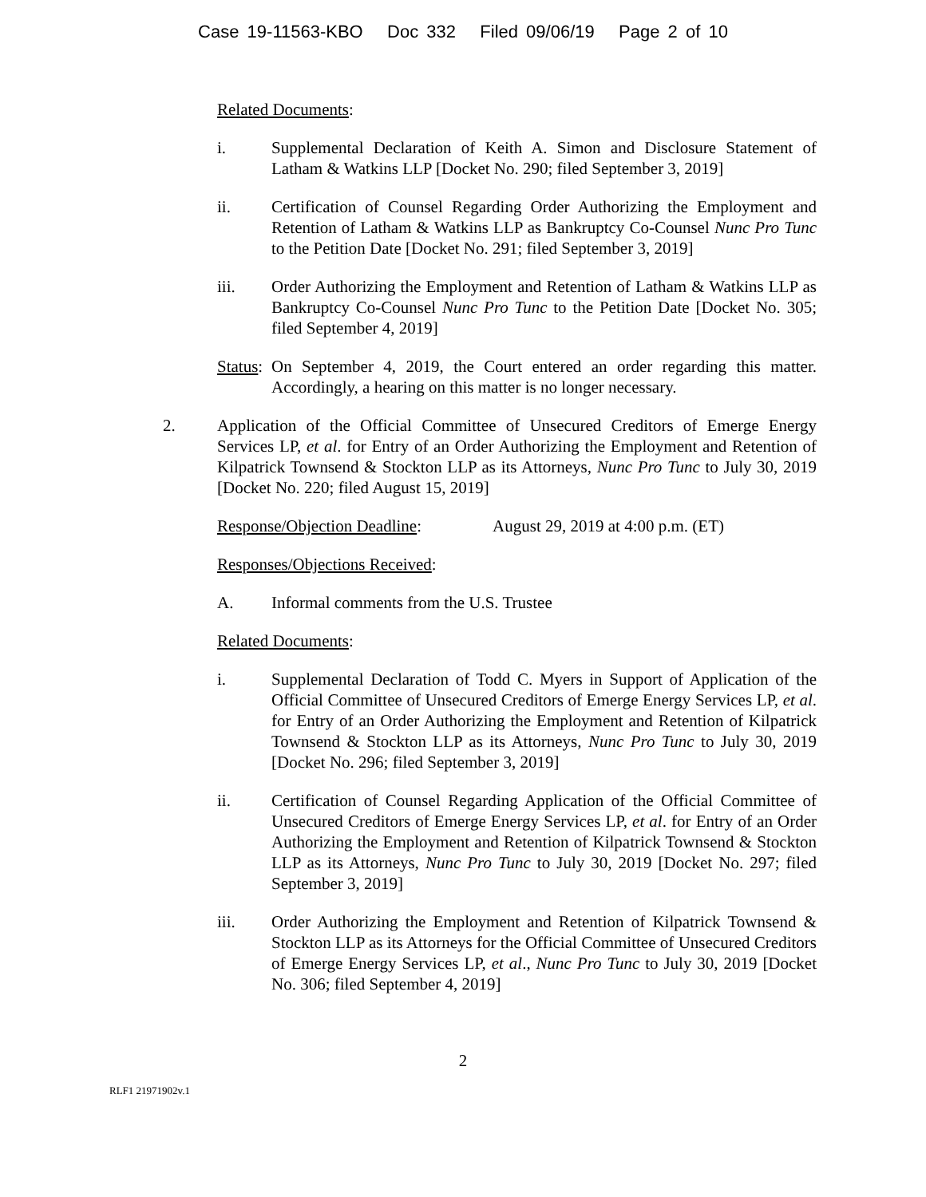Case 19-11563-KBO Doc 332 Filed 09/06/19 Page 2 of 10
Related Documents:
i. Supplemental Declaration of Keith A. Simon and Disclosure Statement of Latham & Watkins LLP [Docket No. 290; filed September 3, 2019]
ii. Certification of Counsel Regarding Order Authorizing the Employment and Retention of Latham & Watkins LLP as Bankruptcy Co-Counsel Nunc Pro Tunc to the Petition Date [Docket No. 291; filed September 3, 2019]
iii. Order Authorizing the Employment and Retention of Latham & Watkins LLP as Bankruptcy Co-Counsel Nunc Pro Tunc to the Petition Date [Docket No. 305; filed September 4, 2019]
Status: On September 4, 2019, the Court entered an order regarding this matter. Accordingly, a hearing on this matter is no longer necessary.
2. Application of the Official Committee of Unsecured Creditors of Emerge Energy Services LP, et al. for Entry of an Order Authorizing the Employment and Retention of Kilpatrick Townsend & Stockton LLP as its Attorneys, Nunc Pro Tunc to July 30, 2019 [Docket No. 220; filed August 15, 2019]
Response/Objection Deadline: August 29, 2019 at 4:00 p.m. (ET)
Responses/Objections Received:
A. Informal comments from the U.S. Trustee
Related Documents:
i. Supplemental Declaration of Todd C. Myers in Support of Application of the Official Committee of Unsecured Creditors of Emerge Energy Services LP, et al. for Entry of an Order Authorizing the Employment and Retention of Kilpatrick Townsend & Stockton LLP as its Attorneys, Nunc Pro Tunc to July 30, 2019 [Docket No. 296; filed September 3, 2019]
ii. Certification of Counsel Regarding Application of the Official Committee of Unsecured Creditors of Emerge Energy Services LP, et al. for Entry of an Order Authorizing the Employment and Retention of Kilpatrick Townsend & Stockton LLP as its Attorneys, Nunc Pro Tunc to July 30, 2019 [Docket No. 297; filed September 3, 2019]
iii. Order Authorizing the Employment and Retention of Kilpatrick Townsend & Stockton LLP as its Attorneys for the Official Committee of Unsecured Creditors of Emerge Energy Services LP, et al., Nunc Pro Tunc to July 30, 2019 [Docket No. 306; filed September 4, 2019]
2
RLF1 21971902v.1